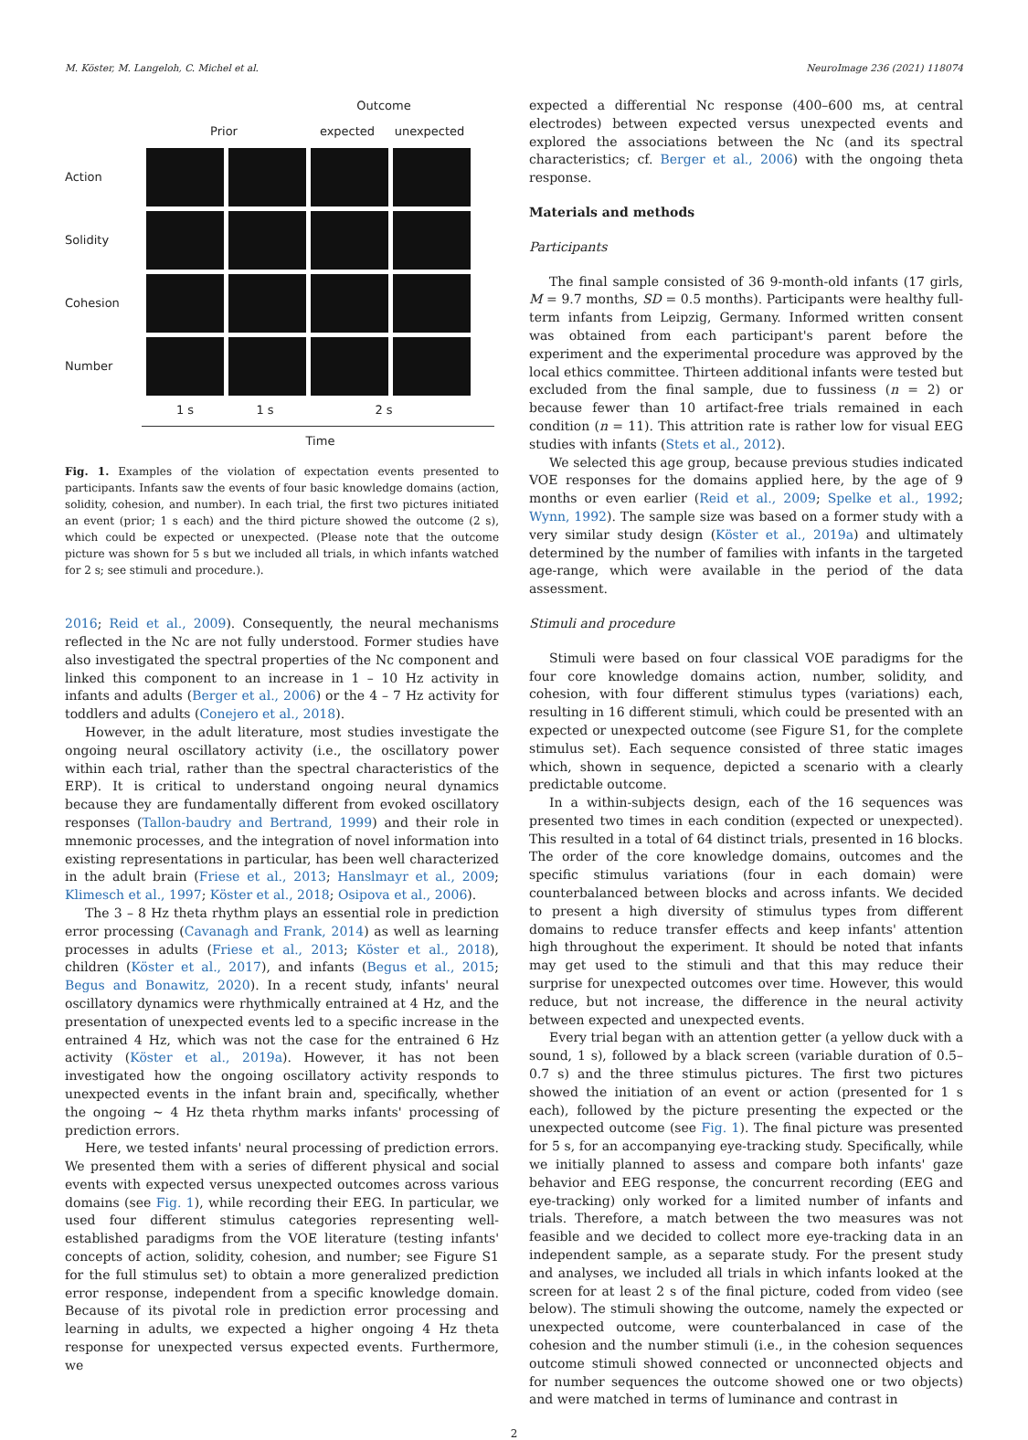M. Köster, M. Langeloh, C. Michel et al. NeuroImage 236 (2021) 118074
Outcome
Prior expected unexpected
Action
Solidity
Cohesion
Number
1 s 1 s 2 s
Time
Fig. 1. Examples of the violation of expectation events presented to participants. Infants saw the events of four basic knowledge domains (action, solidity, cohesion, and number). In each trial, the first two pictures initiated an event (prior; 1 s each) and the third picture showed the outcome (2 s), which could be expected or unexpected. (Please note that the outcome picture was shown for 5 s but we included all trials, in which infants watched for 2 s; see stimuli and procedure.).
2016; Reid et al., 2009). Consequently, the neural mechanisms reflected in the Nc are not fully understood. Former studies have also investigated the spectral properties of the Nc component and linked this component to an increase in 1 – 10 Hz activity in infants and adults (Berger et al., 2006) or the 4 – 7 Hz activity for toddlers and adults (Conejero et al., 2018).
However, in the adult literature, most studies investigate the ongoing neural oscillatory activity (i.e., the oscillatory power within each trial, rather than the spectral characteristics of the ERP). It is critical to understand ongoing neural dynamics because they are fundamentally different from evoked oscillatory responses (Tallon-baudry and Bertrand, 1999) and their role in mnemonic processes, and the integration of novel information into existing representations in particular, has been well characterized in the adult brain (Friese et al., 2013; Hanslmayr et al., 2009; Klimesch et al., 1997; Köster et al., 2018; Osipova et al., 2006).
The 3 – 8 Hz theta rhythm plays an essential role in prediction error processing (Cavanagh and Frank, 2014) as well as learning processes in adults (Friese et al., 2013; Köster et al., 2018), children (Köster et al., 2017), and infants (Begus et al., 2015; Begus and Bonawitz, 2020). In a recent study, infants' neural oscillatory dynamics were rhythmically entrained at 4 Hz, and the presentation of unexpected events led to a specific increase in the entrained 4 Hz, which was not the case for the entrained 6 Hz activity (Köster et al., 2019a). However, it has not been investigated how the ongoing oscillatory activity responds to unexpected events in the infant brain and, specifically, whether the ongoing ∼ 4 Hz theta rhythm marks infants' processing of prediction errors.
Here, we tested infants' neural processing of prediction errors. We presented them with a series of different physical and social events with expected versus unexpected outcomes across various domains (see Fig. 1), while recording their EEG. In particular, we used four different stimulus categories representing well-established paradigms from the VOE literature (testing infants' concepts of action, solidity, cohesion, and number; see Figure S1 for the full stimulus set) to obtain a more generalized prediction error response, independent from a specific knowledge domain. Because of its pivotal role in prediction error processing and learning in adults, we expected a higher ongoing 4 Hz theta response for unexpected versus expected events. Furthermore, we
expected a differential Nc response (400–600 ms, at central electrodes) between expected versus unexpected events and explored the associations between the Nc (and its spectral characteristics; cf. Berger et al., 2006) with the ongoing theta response.
Materials and methods
Participants
The final sample consisted of 36 9-month-old infants (17 girls, M = 9.7 months, SD = 0.5 months). Participants were healthy full-term infants from Leipzig, Germany. Informed written consent was obtained from each participant's parent before the experiment and the experimental procedure was approved by the local ethics committee. Thirteen additional infants were tested but excluded from the final sample, due to fussiness (n = 2) or because fewer than 10 artifact-free trials remained in each condition (n = 11). This attrition rate is rather low for visual EEG studies with infants (Stets et al., 2012).
We selected this age group, because previous studies indicated VOE responses for the domains applied here, by the age of 9 months or even earlier (Reid et al., 2009; Spelke et al., 1992; Wynn, 1992). The sample size was based on a former study with a very similar study design (Köster et al., 2019a) and ultimately determined by the number of families with infants in the targeted age-range, which were available in the period of the data assessment.
Stimuli and procedure
Stimuli were based on four classical VOE paradigms for the four core knowledge domains action, number, solidity, and cohesion, with four different stimulus types (variations) each, resulting in 16 different stimuli, which could be presented with an expected or unexpected outcome (see Figure S1, for the complete stimulus set). Each sequence consisted of three static images which, shown in sequence, depicted a scenario with a clearly predictable outcome.
In a within-subjects design, each of the 16 sequences was presented two times in each condition (expected or unexpected). This resulted in a total of 64 distinct trials, presented in 16 blocks. The order of the core knowledge domains, outcomes and the specific stimulus variations (four in each domain) were counterbalanced between blocks and across infants. We decided to present a high diversity of stimulus types from different domains to reduce transfer effects and keep infants' attention high throughout the experiment. It should be noted that infants may get used to the stimuli and that this may reduce their surprise for unexpected outcomes over time. However, this would reduce, but not increase, the difference in the neural activity between expected and unexpected events.
Every trial began with an attention getter (a yellow duck with a sound, 1 s), followed by a black screen (variable duration of 0.5–0.7 s) and the three stimulus pictures. The first two pictures showed the initiation of an event or action (presented for 1 s each), followed by the picture presenting the expected or the unexpected outcome (see Fig. 1). The final picture was presented for 5 s, for an accompanying eye-tracking study. Specifically, while we initially planned to assess and compare both infants' gaze behavior and EEG response, the concurrent recording (EEG and eye-tracking) only worked for a limited number of infants and trials. Therefore, a match between the two measures was not feasible and we decided to collect more eye-tracking data in an independent sample, as a separate study. For the present study and analyses, we included all trials in which infants looked at the screen for at least 2 s of the final picture, coded from video (see below). The stimuli showing the outcome, namely the expected or unexpected outcome, were counterbalanced in case of the cohesion and the number stimuli (i.e., in the cohesion sequences outcome stimuli showed connected or unconnected objects and for number sequences the outcome showed one or two objects) and were matched in terms of luminance and contrast in
2